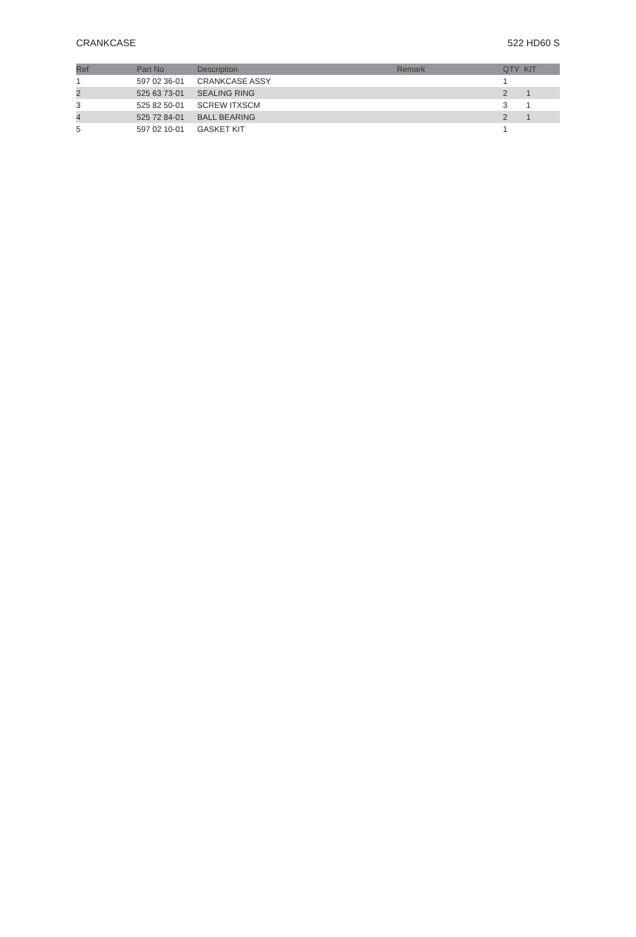CRANKCASE 522 HD60 S
| Ref | Part No | Description | Remark | QTY | KIT |
| --- | --- | --- | --- | --- | --- |
| 1 | 597 02 36-01 | CRANKCASE ASSY | | 1 | |
| 2 | 525 63 73-01 | SEALING RING | | 2 | 1 |
| 3 | 525 82 50-01 | SCREW ITXSCM | | 3 | 1 |
| 4 | 525 72 84-01 | BALL BEARING | | 2 | 1 |
| 5 | 597 02 10-01 | GASKET KIT | | 1 | |